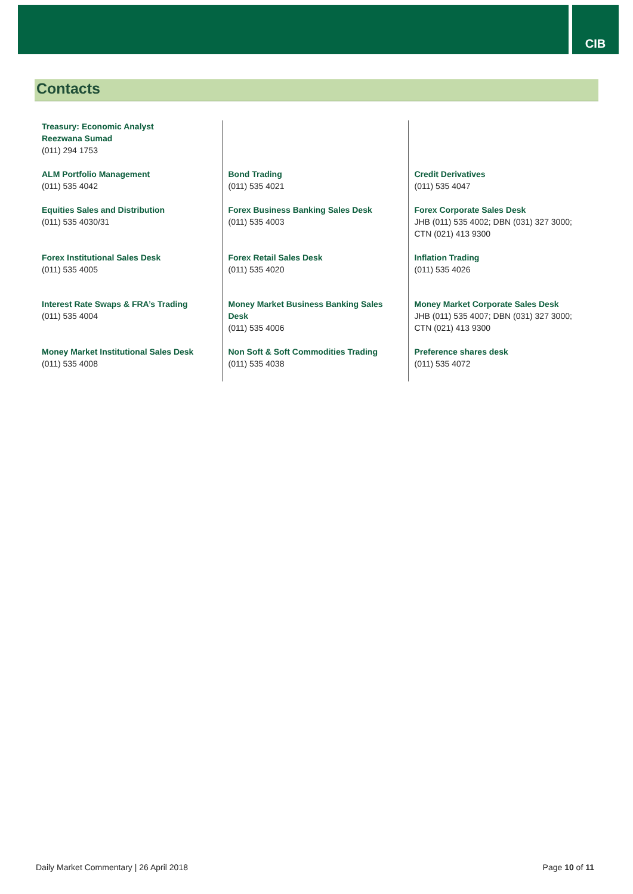CIB
Contacts
| Treasury: Economic Analyst Reezwana Sumad (011) 294 1753 | | |
| ALM Portfolio Management (011) 535 4042 | Bond Trading (011) 535 4021 | Credit Derivatives (011) 535 4047 |
| Equities Sales and Distribution (011) 535 4030/31 | Forex Business Banking Sales Desk (011) 535 4003 | Forex Corporate Sales Desk JHB (011) 535 4002; DBN (031) 327 3000; CTN (021) 413 9300 |
| Forex Institutional Sales Desk (011) 535 4005 | Forex Retail Sales Desk (011) 535 4020 | Inflation Trading (011) 535 4026 |
| Interest Rate Swaps & FRA’s Trading (011) 535 4004 | Money Market Business Banking Sales Desk (011) 535 4006 | Money Market Corporate Sales Desk JHB (011) 535 4007; DBN (031) 327 3000; CTN (021) 413 9300 |
| Money Market Institutional Sales Desk (011) 535 4008 | Non Soft & Soft Commodities Trading (011) 535 4038 | Preference shares desk (011) 535 4072 |
Daily Market Commentary | 26 April 2018 Page 10 of 11